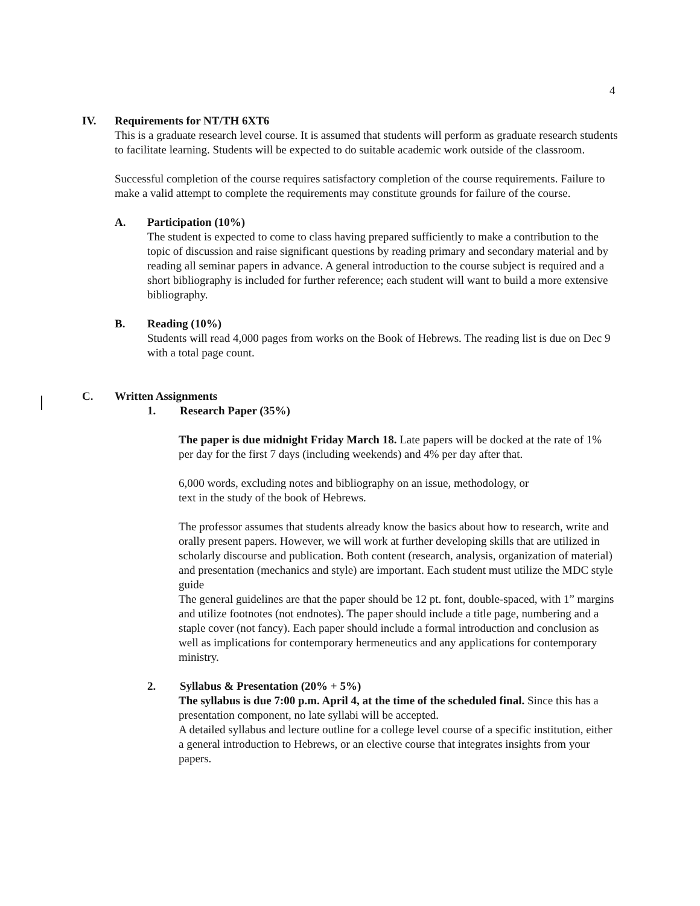4
IV. Requirements for NT/TH 6XT6
This is a graduate research level course. It is assumed that students will perform as graduate research students to facilitate learning. Students will be expected to do suitable academic work outside of the classroom.
Successful completion of the course requires satisfactory completion of the course requirements. Failure to make a valid attempt to complete the requirements may constitute grounds for failure of the course.
A. Participation (10%)
The student is expected to come to class having prepared sufficiently to make a contribution to the topic of discussion and raise significant questions by reading primary and secondary material and by reading all seminar papers in advance. A general introduction to the course subject is required and a short bibliography is included for further reference; each student will want to build a more extensive bibliography.
B. Reading (10%)
Students will read 4,000 pages from works on the Book of Hebrews. The reading list is due on Dec 9 with a total page count.
C. Written Assignments
1. Research Paper (35%)
The paper is due midnight Friday March 18. Late papers will be docked at the rate of 1% per day for the first 7 days (including weekends) and 4% per day after that.
6,000 words, excluding notes and bibliography on an issue, methodology, or
text in the study of the book of Hebrews.
The professor assumes that students already know the basics about how to research, write and orally present papers. However, we will work at further developing skills that are utilized in scholarly discourse and publication. Both content (research, analysis, organization of material) and presentation (mechanics and style) are important. Each student must utilize the MDC style guide
The general guidelines are that the paper should be 12 pt. font, double-spaced, with 1” margins and utilize footnotes (not endnotes). The paper should include a title page, numbering and a staple cover (not fancy). Each paper should include a formal introduction and conclusion as well as implications for contemporary hermeneutics and any applications for contemporary ministry.
2. Syllabus & Presentation (20% + 5%)
The syllabus is due 7:00 p.m. April 4, at the time of the scheduled final. Since this has a presentation component, no late syllabi will be accepted.
A detailed syllabus and lecture outline for a college level course of a specific institution, either a general introduction to Hebrews, or an elective course that integrates insights from your papers.